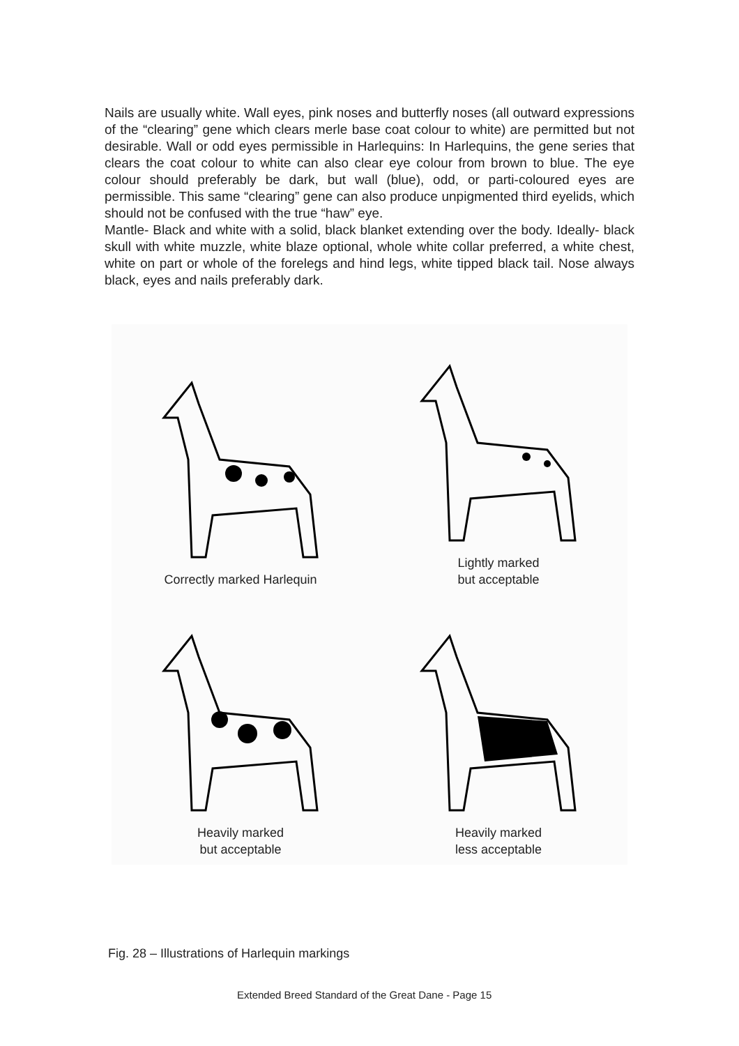Nails are usually white. Wall eyes, pink noses and butterfly noses (all outward expressions of the “clearing” gene which clears merle base coat colour to white) are permitted but not desirable. Wall or odd eyes permissible in Harlequins: In Harlequins, the gene series that clears the coat colour to white can also clear eye colour from brown to blue. The eye colour should preferably be dark, but wall (blue), odd, or parti-coloured eyes are permissible. This same “clearing” gene can also produce unpigmented third eyelids, which should not be confused with the true “haw” eye.
Mantle- Black and white with a solid, black blanket extending over the body. Ideally- black skull with white muzzle, white blaze optional, whole white collar preferred, a white chest, white on part or whole of the forelegs and hind legs, white tipped black tail. Nose always black, eyes and nails preferably dark.
Correctly marked Harlequin
Lightly marked
but acceptable
Heavily marked
but acceptable
Heavily marked
less acceptable
Fig. 28 – Illustrations of Harlequin markings
Extended Breed Standard of the Great Dane - Page 15